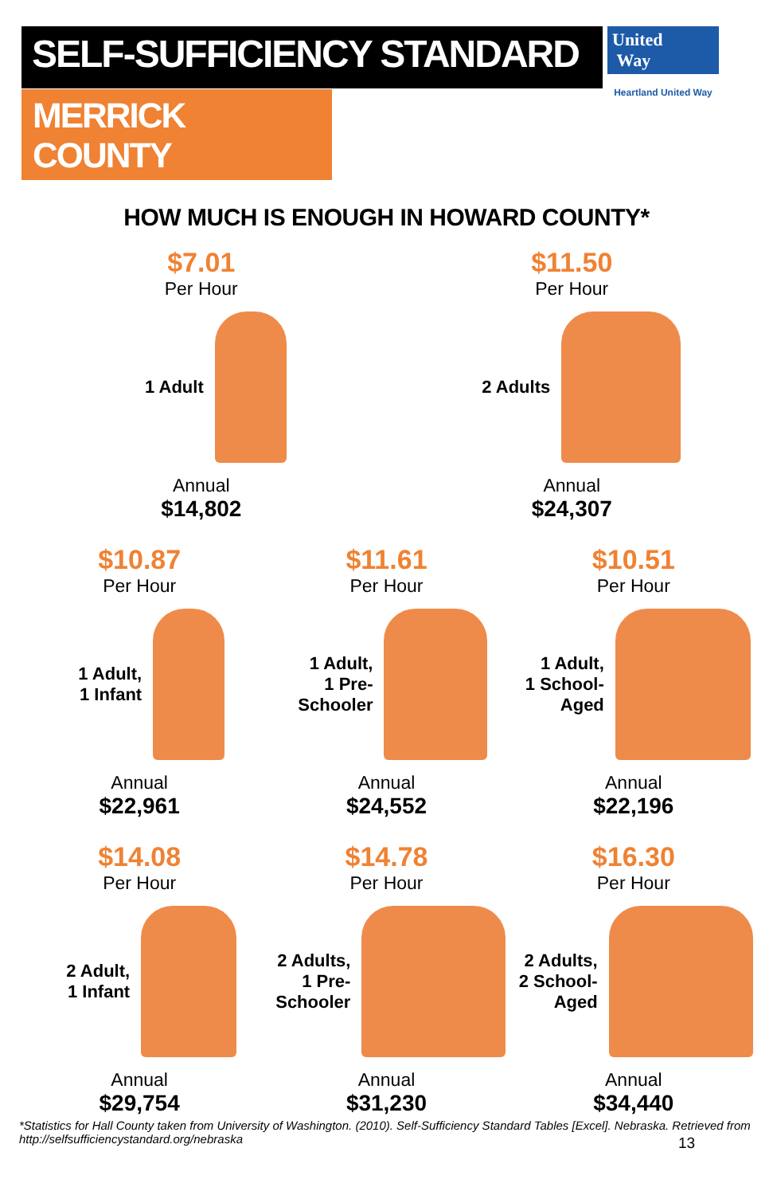SELF-SUFFICIENCY STANDARD
MERRICK COUNTY
United
Way
Heartland United Way
HOW MUCH IS ENOUGH IN HOWARD COUNTY*
$7.01
Per Hour
1 Adult
Annual
$14,802
$11.50
Per Hour
2 Adults
Annual
$24,307
$10.87
Per Hour
1 Adult,
1 Infant
Annual
$22,961
$11.61
Per Hour
1 Adult,
1 Pre-
Schooler
Annual
$24,552
$10.51
Per Hour
1 Adult,
1 School-
Aged
Annual
$22,196
$14.08
Per Hour
2 Adult,
1 Infant
Annual
$29,754
$14.78
Per Hour
2 Adults,
1 Pre-
Schooler
Annual
$31,230
$16.30
Per Hour
2 Adults,
2 School-
Aged
Annual
$34,440
*Statistics for Hall County taken from University of Washington. (2010). Self-Sufficiency Standard Tables [Excel]. Nebraska. Retrieved from http://selfsufficiencystandard.org/nebraska
13